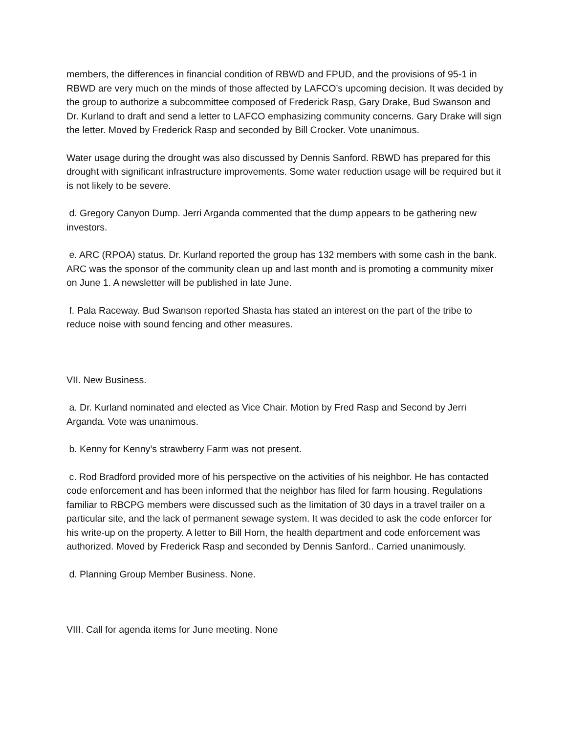members, the differences in financial condition of RBWD and FPUD, and the provisions of 95-1 in RBWD are very much on the minds of those affected by LAFCO’s upcoming decision. It was decided by the group to authorize a subcommittee composed of Frederick Rasp, Gary Drake, Bud Swanson and Dr. Kurland to draft and send a letter to LAFCO emphasizing community concerns. Gary Drake will sign the letter. Moved by Frederick Rasp and seconded by Bill Crocker. Vote unanimous.
Water usage during the drought was also discussed by Dennis Sanford. RBWD has prepared for this drought with significant infrastructure improvements. Some water reduction usage will be required but it is not likely to be severe.
d. Gregory Canyon Dump. Jerri Arganda commented that the dump appears to be gathering new investors.
e. ARC (RPOA) status. Dr. Kurland reported the group has 132 members with some cash in the bank. ARC was the sponsor of the community clean up and last month and is promoting a community mixer on June 1. A newsletter will be published in late June.
f. Pala Raceway. Bud Swanson reported Shasta has stated an interest on the part of the tribe to reduce noise with sound fencing and other measures.
VII. New Business.
a. Dr. Kurland nominated and elected as Vice Chair. Motion by Fred Rasp and Second by Jerri Arganda. Vote was unanimous.
b. Kenny for Kenny’s strawberry Farm was not present.
c. Rod Bradford provided more of his perspective on the activities of his neighbor. He has contacted code enforcement and has been informed that the neighbor has filed for farm housing. Regulations familiar to RBCPG members were discussed such as the limitation of 30 days in a travel trailer on a particular site, and the lack of permanent sewage system. It was decided to ask the code enforcer for his write-up on the property. A letter to Bill Horn, the health department and code enforcement was authorized. Moved by Frederick Rasp and seconded by Dennis Sanford.. Carried unanimously.
d. Planning Group Member Business. None.
VIII. Call for agenda items for June meeting. None